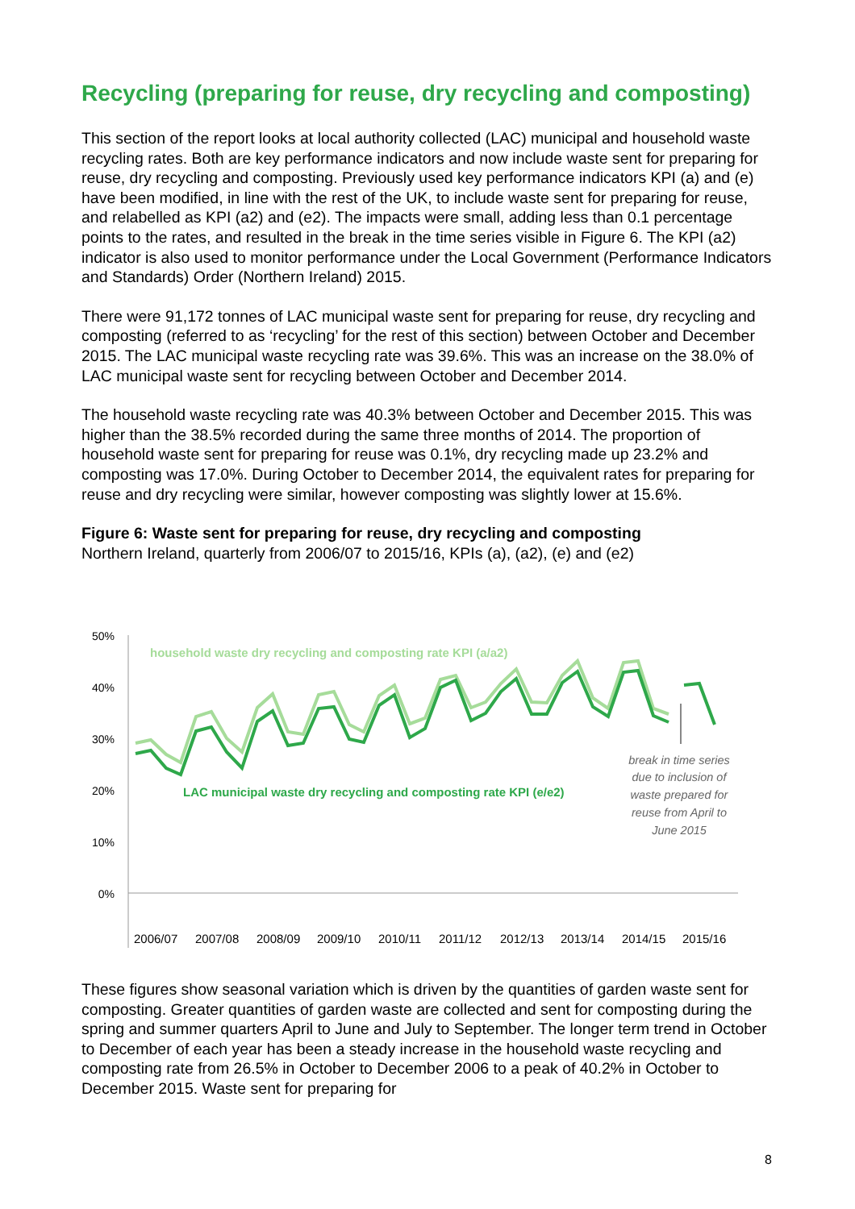Recycling (preparing for reuse, dry recycling and composting)
This section of the report looks at local authority collected (LAC) municipal and household waste recycling rates. Both are key performance indicators and now include waste sent for preparing for reuse, dry recycling and composting. Previously used key performance indicators KPI (a) and (e) have been modified, in line with the rest of the UK, to include waste sent for preparing for reuse, and relabelled as KPI (a2) and (e2). The impacts were small, adding less than 0.1 percentage points to the rates, and resulted in the break in the time series visible in Figure 6. The KPI (a2) indicator is also used to monitor performance under the Local Government (Performance Indicators and Standards) Order (Northern Ireland) 2015.
There were 91,172 tonnes of LAC municipal waste sent for preparing for reuse, dry recycling and composting (referred to as ‘recycling’ for the rest of this section) between October and December 2015. The LAC municipal waste recycling rate was 39.6%. This was an increase on the 38.0% of LAC municipal waste sent for recycling between October and December 2014.
The household waste recycling rate was 40.3% between October and December 2015. This was higher than the 38.5% recorded during the same three months of 2014. The proportion of household waste sent for preparing for reuse was 0.1%, dry recycling made up 23.2% and composting was 17.0%. During October to December 2014, the equivalent rates for preparing for reuse and dry recycling were similar, however composting was slightly lower at 15.6%.
Figure 6: Waste sent for preparing for reuse, dry recycling and composting
Northern Ireland, quarterly from 2006/07 to 2015/16, KPIs (a), (a2), (e) and (e2)
50%
40%
30%
20%
10%
0%
household waste dry recycling and composting rate KPI (a/a2)
LAC municipal waste dry recycling and composting rate KPI (e/e2)
break in time series due to inclusion of waste prepared for reuse from April to June 2015
2006/07 2007/08 2008/09 2009/10 2010/11 2011/12 2012/13 2013/14 2014/15 2015/16
These figures show seasonal variation which is driven by the quantities of garden waste sent for composting. Greater quantities of garden waste are collected and sent for composting during the spring and summer quarters April to June and July to September. The longer term trend in October to December of each year has been a steady increase in the household waste recycling and composting rate from 26.5% in October to December 2006 to a peak of 40.2% in October to December 2015. Waste sent for preparing for
8